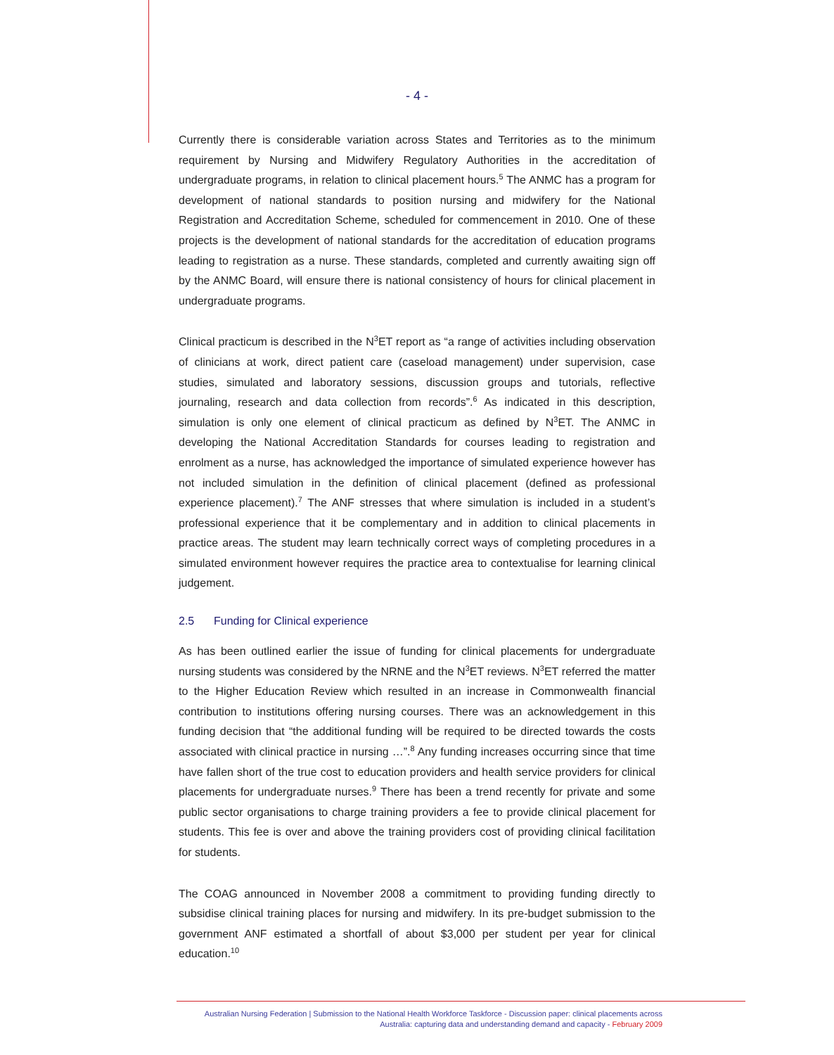- 4 -
Currently there is considerable variation across States and Territories as to the minimum requirement by Nursing and Midwifery Regulatory Authorities in the accreditation of undergraduate programs, in relation to clinical placement hours.<sup>5</sup> The ANMC has a program for development of national standards to position nursing and midwifery for the National Registration and Accreditation Scheme, scheduled for commencement in 2010. One of these projects is the development of national standards for the accreditation of education programs leading to registration as a nurse. These standards, completed and currently awaiting sign off by the ANMC Board, will ensure there is national consistency of hours for clinical placement in undergraduate programs.
Clinical practicum is described in the N<sup>3</sup>ET report as “a range of activities including observation of clinicians at work, direct patient care (caseload management) under supervision, case studies, simulated and laboratory sessions, discussion groups and tutorials, reflective journaling, research and data collection from records”.<sup>6</sup> As indicated in this description, simulation is only one element of clinical practicum as defined by N<sup>3</sup>ET. The ANMC in developing the National Accreditation Standards for courses leading to registration and enrolment as a nurse, has acknowledged the importance of simulated experience however has not included simulation in the definition of clinical placement (defined as professional experience placement).<sup>7</sup> The ANF stresses that where simulation is included in a student’s professional experience that it be complementary and in addition to clinical placements in practice areas. The student may learn technically correct ways of completing procedures in a simulated environment however requires the practice area to contextualise for learning clinical judgement.
2.5 Funding for Clinical experience
As has been outlined earlier the issue of funding for clinical placements for undergraduate nursing students was considered by the NRNE and the N<sup>3</sup>ET reviews. N<sup>3</sup>ET referred the matter to the Higher Education Review which resulted in an increase in Commonwealth financial contribution to institutions offering nursing courses. There was an acknowledgement in this funding decision that “the additional funding will be required to be directed towards the costs associated with clinical practice in nursing …”.<sup>8</sup> Any funding increases occurring since that time have fallen short of the true cost to education providers and health service providers for clinical placements for undergraduate nurses.<sup>9</sup> There has been a trend recently for private and some public sector organisations to charge training providers a fee to provide clinical placement for students. This fee is over and above the training providers cost of providing clinical facilitation for students.
The COAG announced in November 2008 a commitment to providing funding directly to subsidise clinical training places for nursing and midwifery. In its pre-budget submission to the government ANF estimated a shortfall of about $3,000 per student per year for clinical education.<sup>10</sup>
Australian Nursing Federation | Submission to the National Health Workforce Taskforce - Discussion paper: clinical placements across
Australia: capturing data and understanding demand and capacity - February 2009